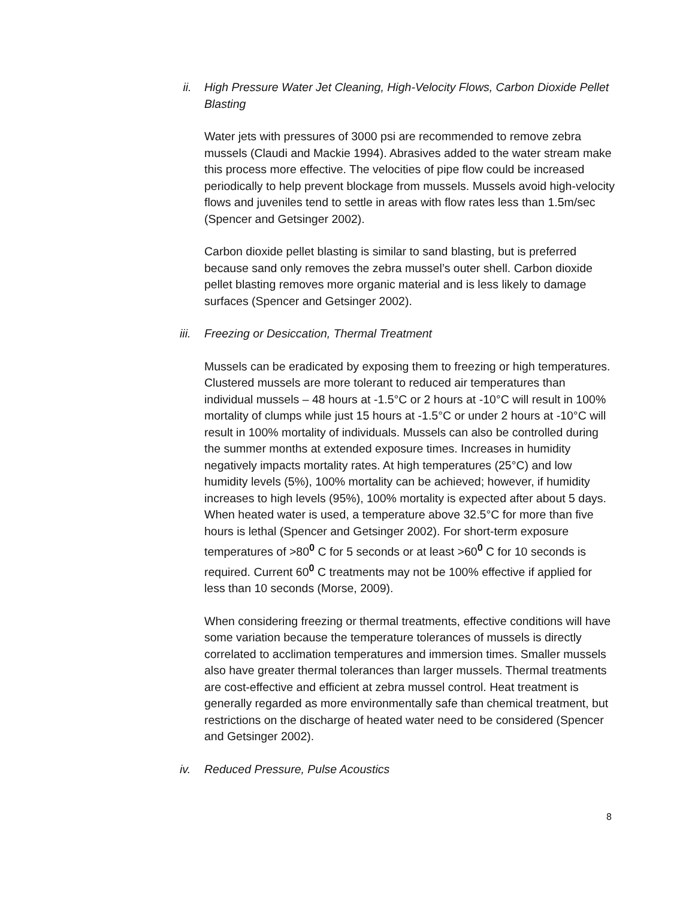ii. High Pressure Water Jet Cleaning, High-Velocity Flows, Carbon Dioxide Pellet Blasting
Water jets with pressures of 3000 psi are recommended to remove zebra mussels (Claudi and Mackie 1994). Abrasives added to the water stream make this process more effective. The velocities of pipe flow could be increased periodically to help prevent blockage from mussels. Mussels avoid high-velocity flows and juveniles tend to settle in areas with flow rates less than 1.5m/sec (Spencer and Getsinger 2002).
Carbon dioxide pellet blasting is similar to sand blasting, but is preferred because sand only removes the zebra mussel’s outer shell. Carbon dioxide pellet blasting removes more organic material and is less likely to damage surfaces (Spencer and Getsinger 2002).
iii. Freezing or Desiccation, Thermal Treatment
Mussels can be eradicated by exposing them to freezing or high temperatures. Clustered mussels are more tolerant to reduced air temperatures than individual mussels – 48 hours at -1.5°C or 2 hours at -10°C will result in 100% mortality of clumps while just 15 hours at -1.5°C or under 2 hours at -10°C will result in 100% mortality of individuals. Mussels can also be controlled during the summer months at extended exposure times. Increases in humidity negatively impacts mortality rates. At high temperatures (25°C) and low humidity levels (5%), 100% mortality can be achieved; however, if humidity increases to high levels (95%), 100% mortality is expected after about 5 days. When heated water is used, a temperature above 32.5°C for more than five hours is lethal (Spencer and Getsinger 2002). For short-term exposure temperatures of >80<sup>0</sup> C for 5 seconds or at least >60<sup>0</sup> C for 10 seconds is required. Current 60<sup>0</sup> C treatments may not be 100% effective if applied for less than 10 seconds (Morse, 2009).
When considering freezing or thermal treatments, effective conditions will have some variation because the temperature tolerances of mussels is directly correlated to acclimation temperatures and immersion times. Smaller mussels also have greater thermal tolerances than larger mussels. Thermal treatments are cost-effective and efficient at zebra mussel control. Heat treatment is generally regarded as more environmentally safe than chemical treatment, but restrictions on the discharge of heated water need to be considered (Spencer and Getsinger 2002).
iv. Reduced Pressure, Pulse Acoustics
8